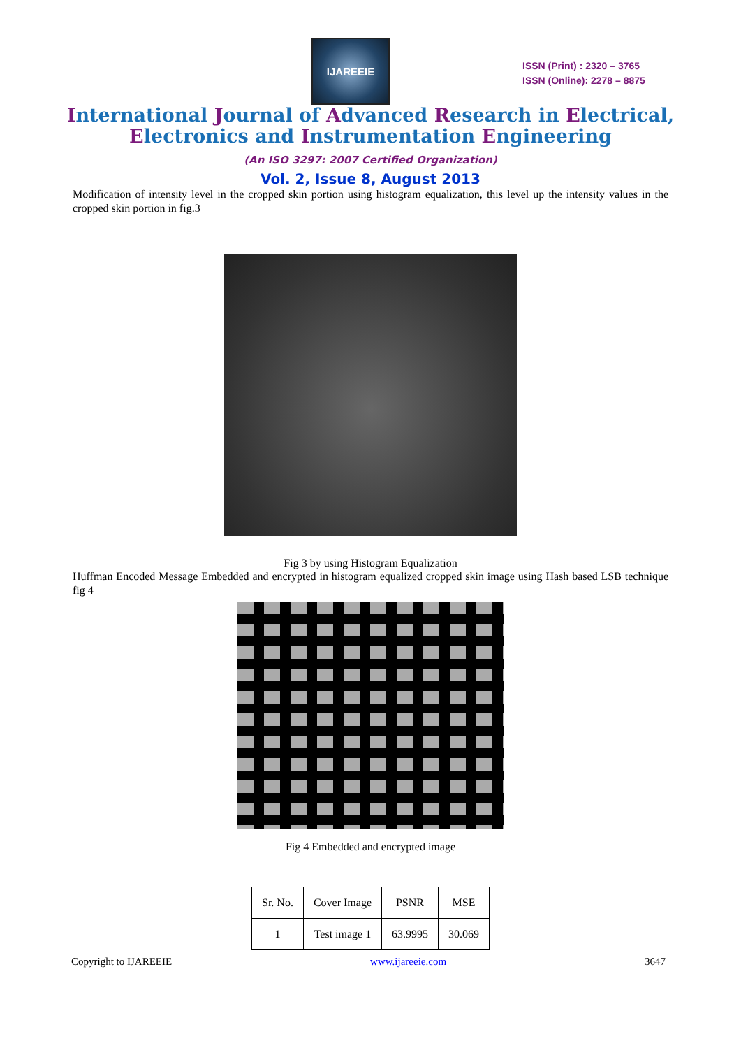IJAREEIE
ISSN (Print) : 2320 – 3765
ISSN (Online): 2278 – 8875
International Journal of Advanced Research in Electrical,
Electronics and Instrumentation Engineering
(An ISO 3297: 2007 Certified Organization)
Vol. 2, Issue 8, August 2013
Modification of intensity level in the cropped skin portion using histogram equalization, this level up the intensity values in the cropped skin portion in fig.3
Fig 3 by using Histogram Equalization
Huffman Encoded Message Embedded and encrypted in histogram equalized cropped skin image using Hash based LSB technique fig 4
Fig 4 Embedded and encrypted image
| Sr. No. | Cover Image | PSNR | MSE |
| --- | --- | --- | --- |
| 1 | Test image 1 | 63.9995 | 30.069 |
Copyright to IJAREEIE www.ijareeie.com 3647